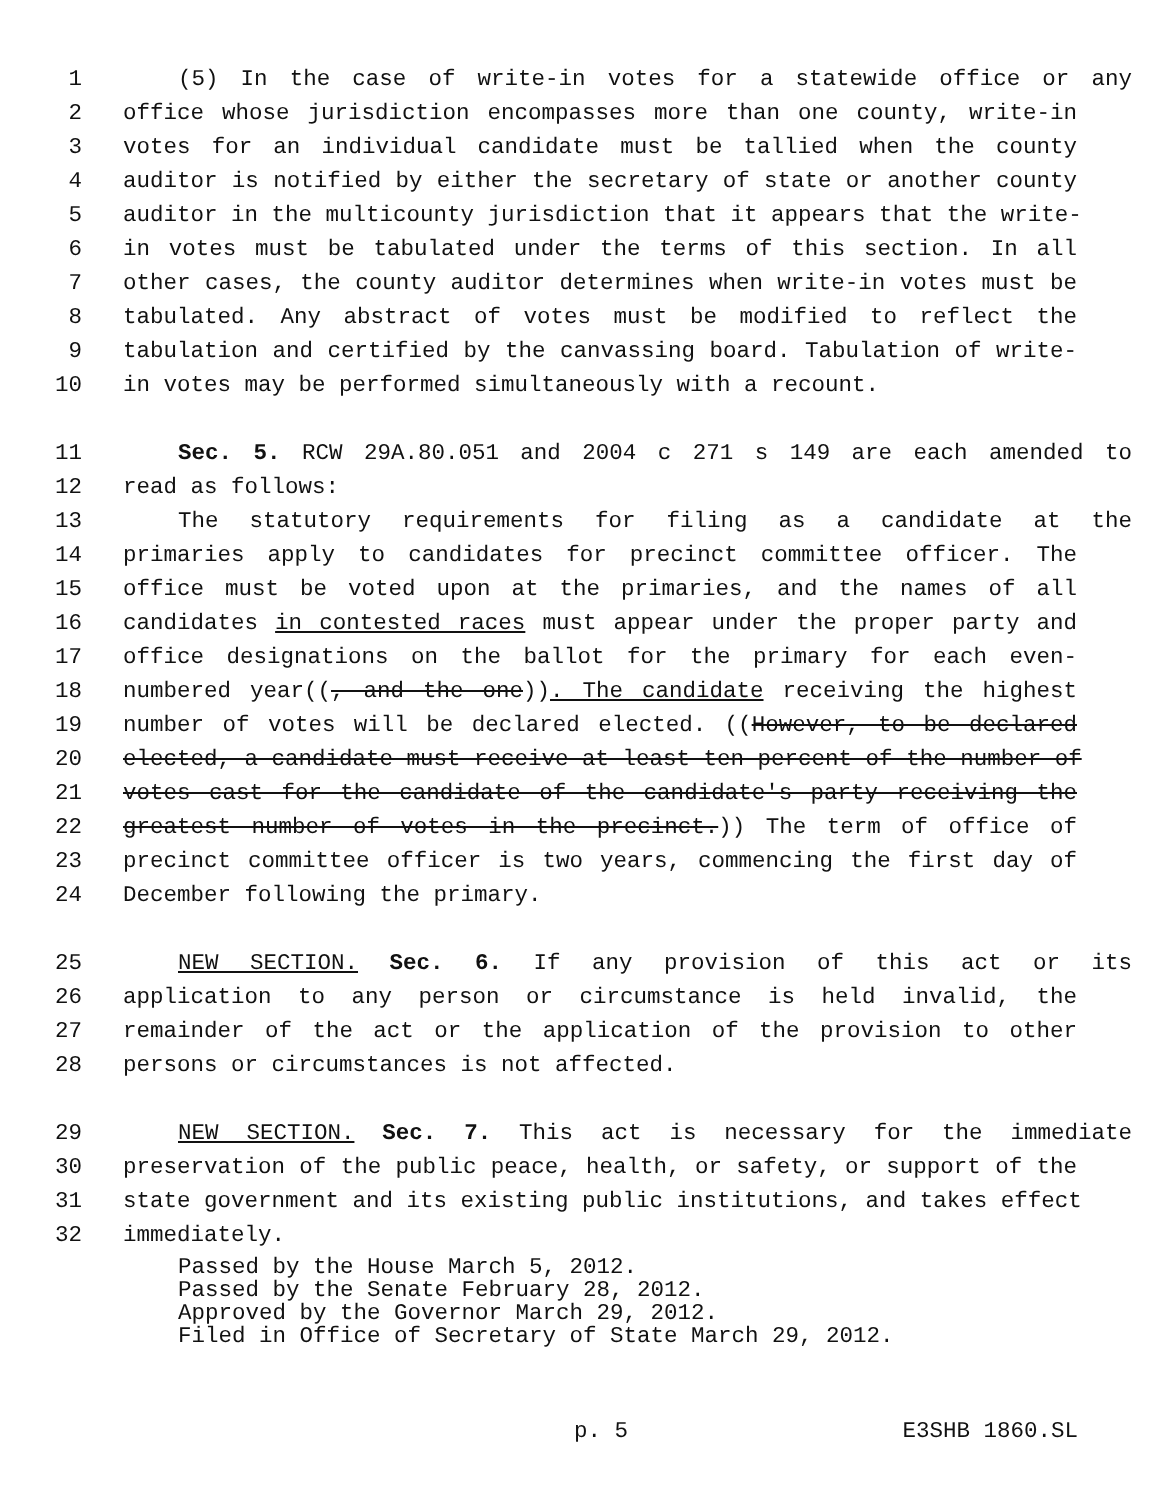1 (5) In the case of write-in votes for a statewide office or any
2 office whose jurisdiction encompasses more than one county, write-in
3 votes for an individual candidate must be tallied when the county
4 auditor is notified by either the secretary of state or another county
5 auditor in the multicounty jurisdiction that it appears that the write-
6 in votes must be tabulated under the terms of this section. In all
7 other cases, the county auditor determines when write-in votes must be
8 tabulated. Any abstract of votes must be modified to reflect the
9 tabulation and certified by the canvassing board. Tabulation of write-
10 in votes may be performed simultaneously with a recount.
11 Sec. 5. RCW 29A.80.051 and 2004 c 271 s 149 are each amended to
12 read as follows:
13 The statutory requirements for filing as a candidate at the
14 primaries apply to candidates for precinct committee officer. The
15 office must be voted upon at the primaries, and the names of all
16 candidates in contested races must appear under the proper party and
17 office designations on the ballot for the primary for each even-
18 numbered year((, and the one)). The candidate receiving the highest
19 number of votes will be declared elected. ((However, to be declared
20 elected, a candidate must receive at least ten percent of the number of
21 votes cast for the candidate of the candidate's party receiving the
22 greatest number of votes in the precinct.)) The term of office of
23 precinct committee officer is two years, commencing the first day of
24 December following the primary.
25 NEW SECTION. Sec. 6. If any provision of this act or its
26 application to any person or circumstance is held invalid, the
27 remainder of the act or the application of the provision to other
28 persons or circumstances is not affected.
29 NEW SECTION. Sec. 7. This act is necessary for the immediate
30 preservation of the public peace, health, or safety, or support of the
31 state government and its existing public institutions, and takes effect
32 immediately.
Passed by the House March 5, 2012.
Passed by the Senate February 28, 2012.
Approved by the Governor March 29, 2012.
Filed in Office of Secretary of State March 29, 2012.
p. 5 E3SHB 1860.SL